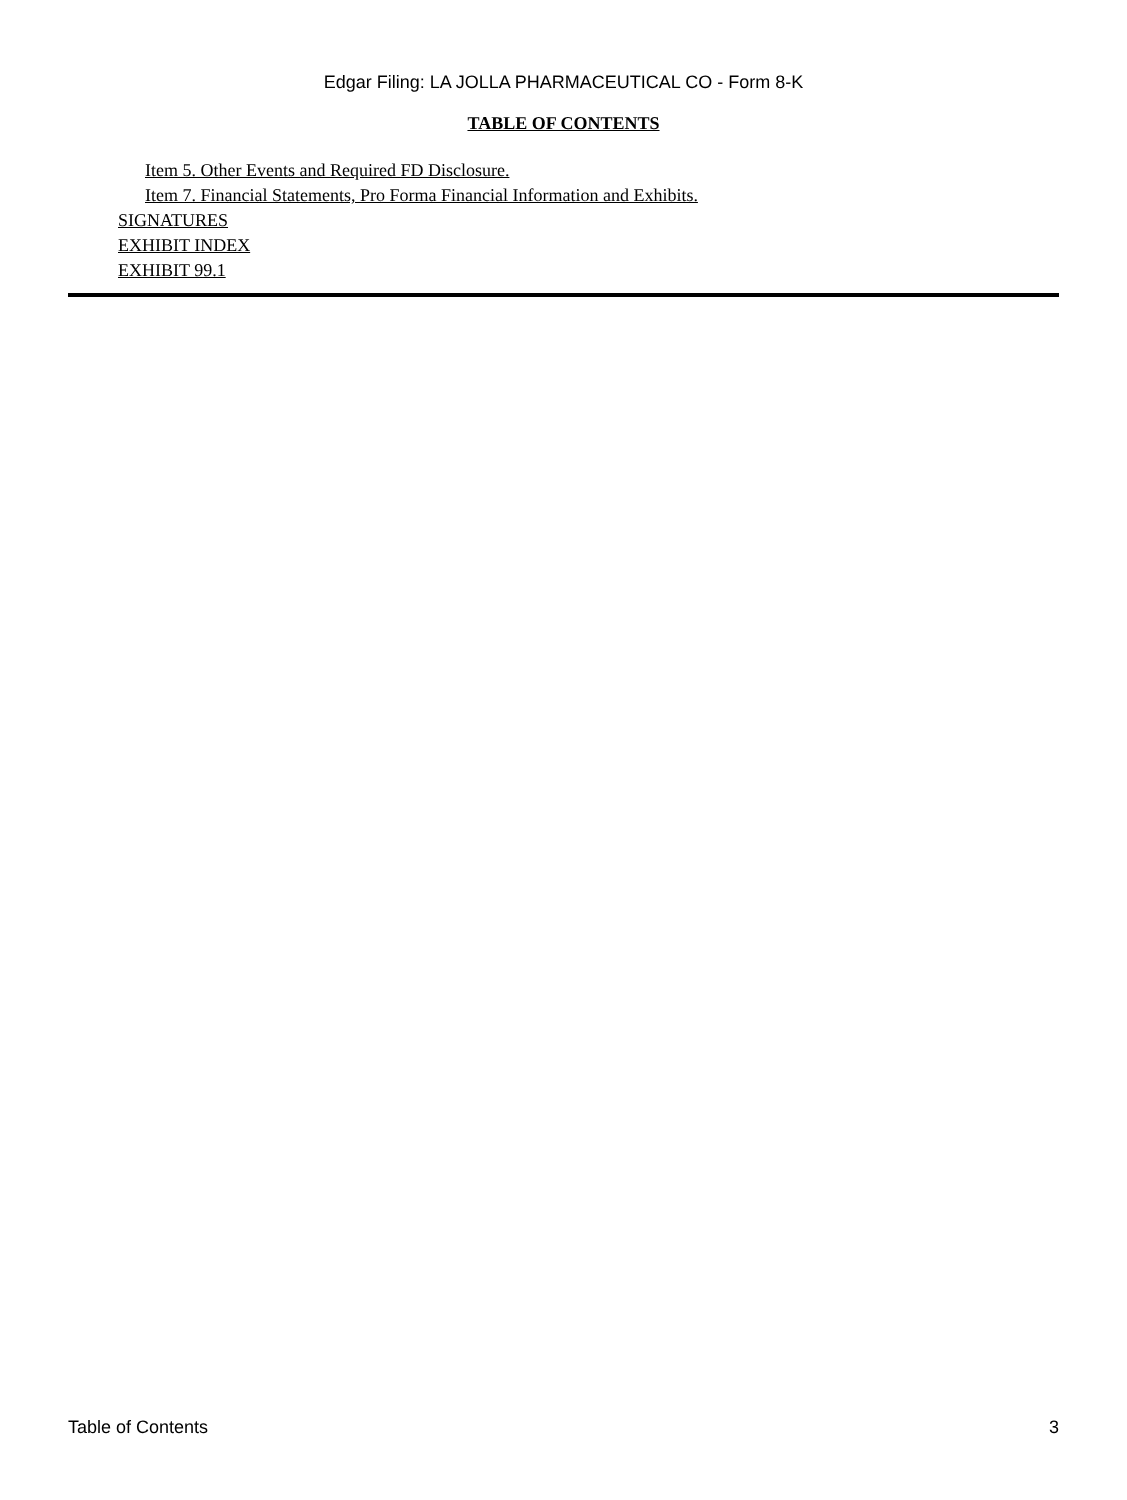Edgar Filing: LA JOLLA PHARMACEUTICAL CO - Form 8-K
TABLE OF CONTENTS
Item 5. Other Events and Required FD Disclosure.
Item 7. Financial Statements, Pro Forma Financial Information and Exhibits.
SIGNATURES
EXHIBIT INDEX
EXHIBIT 99.1
Table of Contents 3